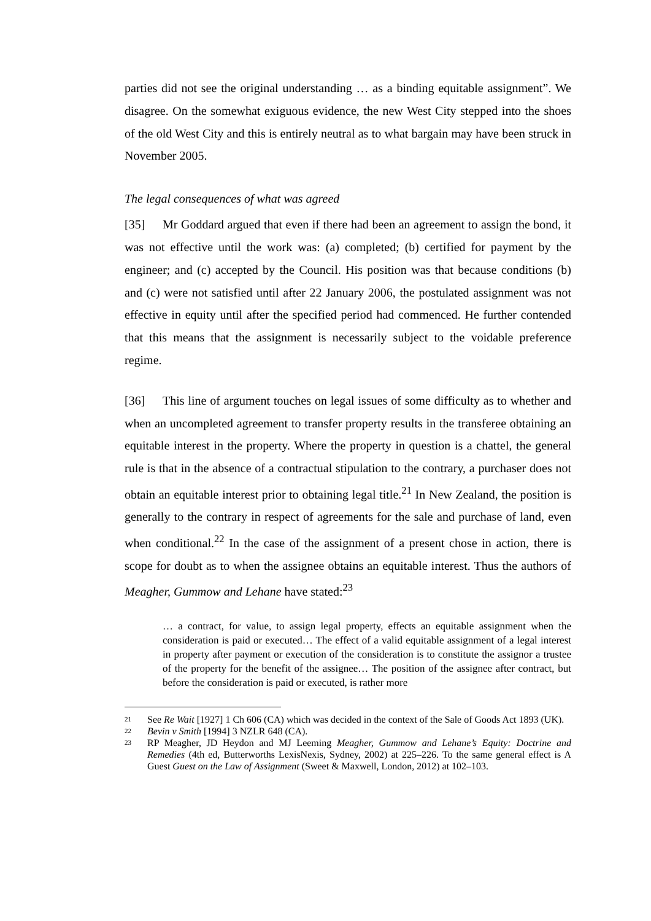parties did not see the original understanding … as a binding equitable assignment”. We disagree. On the somewhat exiguous evidence, the new West City stepped into the shoes of the old West City and this is entirely neutral as to what bargain may have been struck in November 2005.
The legal consequences of what was agreed
[35] Mr Goddard argued that even if there had been an agreement to assign the bond, it was not effective until the work was: (a) completed; (b) certified for payment by the engineer; and (c) accepted by the Council. His position was that because conditions (b) and (c) were not satisfied until after 22 January 2006, the postulated assignment was not effective in equity until after the specified period had commenced. He further contended that this means that the assignment is necessarily subject to the voidable preference regime.
[36] This line of argument touches on legal issues of some difficulty as to whether and when an uncompleted agreement to transfer property results in the transferee obtaining an equitable interest in the property. Where the property in question is a chattel, the general rule is that in the absence of a contractual stipulation to the contrary, a purchaser does not obtain an equitable interest prior to obtaining legal title.<sup>21</sup> In New Zealand, the position is generally to the contrary in respect of agreements for the sale and purchase of land, even when conditional.<sup>22</sup> In the case of the assignment of a present chose in action, there is scope for doubt as to when the assignee obtains an equitable interest. Thus the authors of Meagher, Gummow and Lehane have stated:<sup>23</sup>
… a contract, for value, to assign legal property, effects an equitable assignment when the consideration is paid or executed… The effect of a valid equitable assignment of a legal interest in property after payment or execution of the consideration is to constitute the assignor a trustee of the property for the benefit of the assignee… The position of the assignee after contract, but before the consideration is paid or executed, is rather more
21 See Re Wait [1927] 1 Ch 606 (CA) which was decided in the context of the Sale of Goods Act 1893 (UK).
22 Bevin v Smith [1994] 3 NZLR 648 (CA).
23 RP Meagher, JD Heydon and MJ Leeming Meagher, Gummow and Lehane’s Equity: Doctrine and Remedies (4th ed, Butterworths LexisNexis, Sydney, 2002) at 225–226. To the same general effect is A Guest Guest on the Law of Assignment (Sweet & Maxwell, London, 2012) at 102–103.